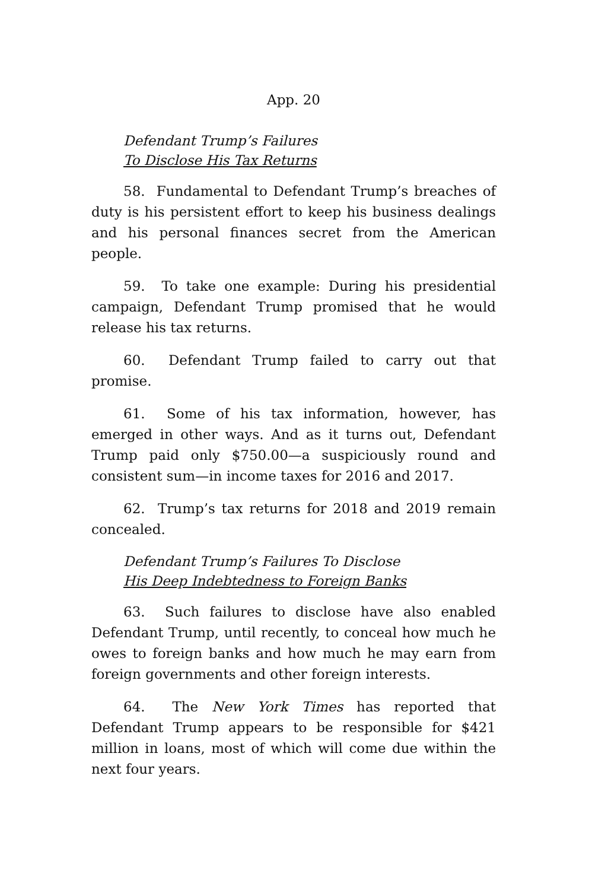App. 20
Defendant Trump’s Failures
To Disclose His Tax Returns
58. Fundamental to Defendant Trump’s breaches of duty is his persistent effort to keep his business dealings and his personal finances secret from the American people.
59. To take one example: During his presidential campaign, Defendant Trump promised that he would release his tax returns.
60. Defendant Trump failed to carry out that promise.
61. Some of his tax information, however, has emerged in other ways. And as it turns out, Defendant Trump paid only $750.00—a suspiciously round and consistent sum—in income taxes for 2016 and 2017.
62. Trump’s tax returns for 2018 and 2019 remain concealed.
Defendant Trump’s Failures To Disclose
His Deep Indebtedness to Foreign Banks
63. Such failures to disclose have also enabled Defendant Trump, until recently, to conceal how much he owes to foreign banks and how much he may earn from foreign governments and other foreign interests.
64. The New York Times has reported that Defendant Trump appears to be responsible for $421 million in loans, most of which will come due within the next four years.